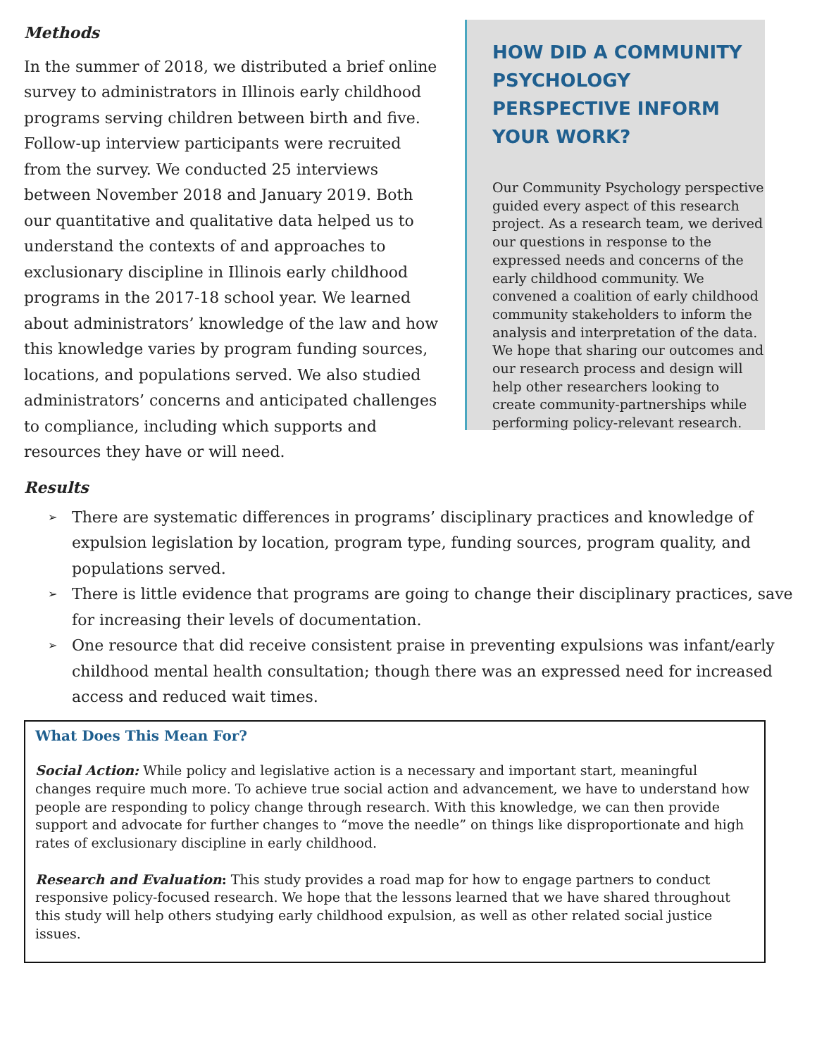Methods
In the summer of 2018, we distributed a brief online survey to administrators in Illinois early childhood programs serving children between birth and five. Follow-up interview participants were recruited from the survey. We conducted 25 interviews between November 2018 and January 2019. Both our quantitative and qualitative data helped us to understand the contexts of and approaches to exclusionary discipline in Illinois early childhood programs in the 2017-18 school year. We learned about administrators’ knowledge of the law and how this knowledge varies by program funding sources, locations, and populations served. We also studied administrators’ concerns and anticipated challenges to compliance, including which supports and resources they have or will need.
HOW DID A COMMUNITY PSYCHOLOGY PERSPECTIVE INFORM YOUR WORK?
Our Community Psychology perspective guided every aspect of this research project. As a research team, we derived our questions in response to the expressed needs and concerns of the early childhood community. We convened a coalition of early childhood community stakeholders to inform the analysis and interpretation of the data. We hope that sharing our outcomes and our research process and design will help other researchers looking to create community-partnerships while performing policy-relevant research.
Results
➢ There are systematic differences in programs’ disciplinary practices and knowledge of expulsion legislation by location, program type, funding sources, program quality, and populations served.
➢ There is little evidence that programs are going to change their disciplinary practices, save for increasing their levels of documentation.
➢ One resource that did receive consistent praise in preventing expulsions was infant/early childhood mental health consultation; though there was an expressed need for increased access and reduced wait times.
What Does This Mean For?
Social Action: While policy and legislative action is a necessary and important start, meaningful changes require much more. To achieve true social action and advancement, we have to understand how people are responding to policy change through research. With this knowledge, we can then provide support and advocate for further changes to “move the needle” on things like disproportionate and high rates of exclusionary discipline in early childhood.
Research and Evaluation: This study provides a road map for how to engage partners to conduct responsive policy-focused research. We hope that the lessons learned that we have shared throughout this study will help others studying early childhood expulsion, as well as other related social justice issues.